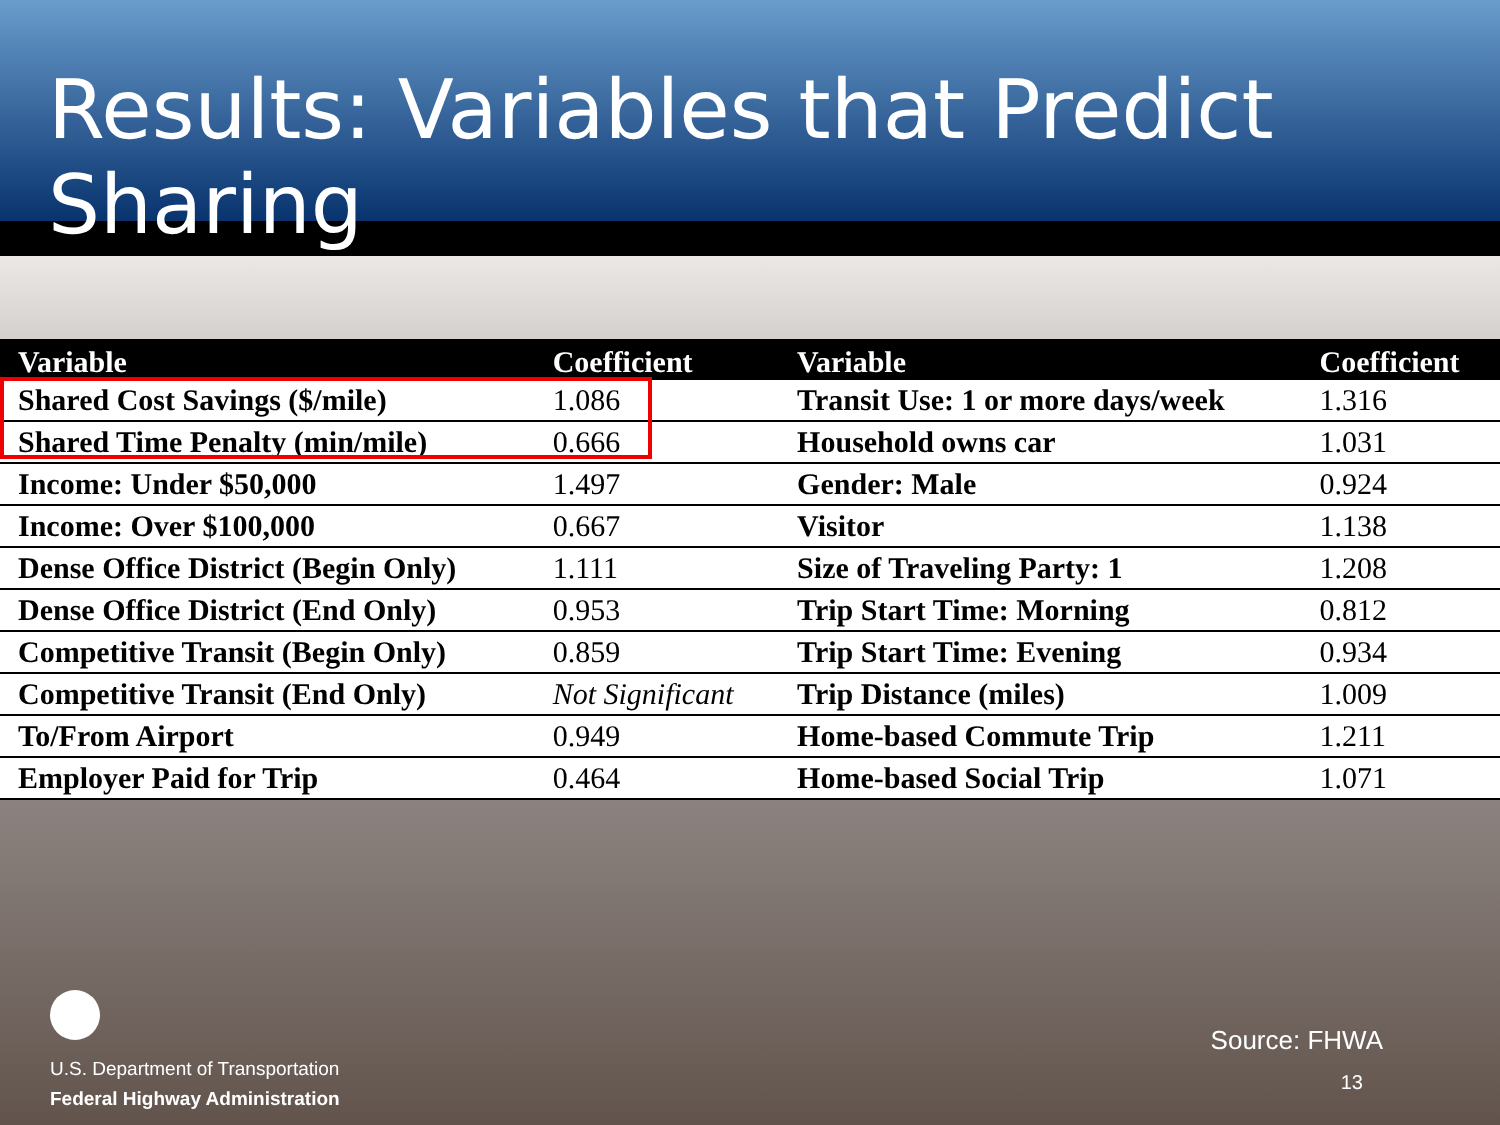Results: Variables that Predict Sharing
| Variable | Coefficient | Variable | Coefficient |
| --- | --- | --- | --- |
| Shared Cost Savings ($/mile) | 1.086 | Transit Use: 1 or more days/week | 1.316 |
| Shared Time Penalty (min/mile) | 0.666 | Household owns car | 1.031 |
| Income: Under $50,000 | 1.497 | Gender: Male | 0.924 |
| Income: Over $100,000 | 0.667 | Visitor | 1.138 |
| Dense Office District (Begin Only) | 1.111 | Size of Traveling Party: 1 | 1.208 |
| Dense Office District (End Only) | 0.953 | Trip Start Time: Morning | 0.812 |
| Competitive Transit (Begin Only) | 0.859 | Trip Start Time: Evening | 0.934 |
| Competitive Transit (End Only) | Not Significant | Trip Distance (miles) | 1.009 |
| To/From Airport | 0.949 | Home-based Commute Trip | 1.211 |
| Employer Paid for Trip | 0.464 | Home-based Social Trip | 1.071 |
U.S. Department of Transportation
Federal Highway Administration
Source: FHWA
13